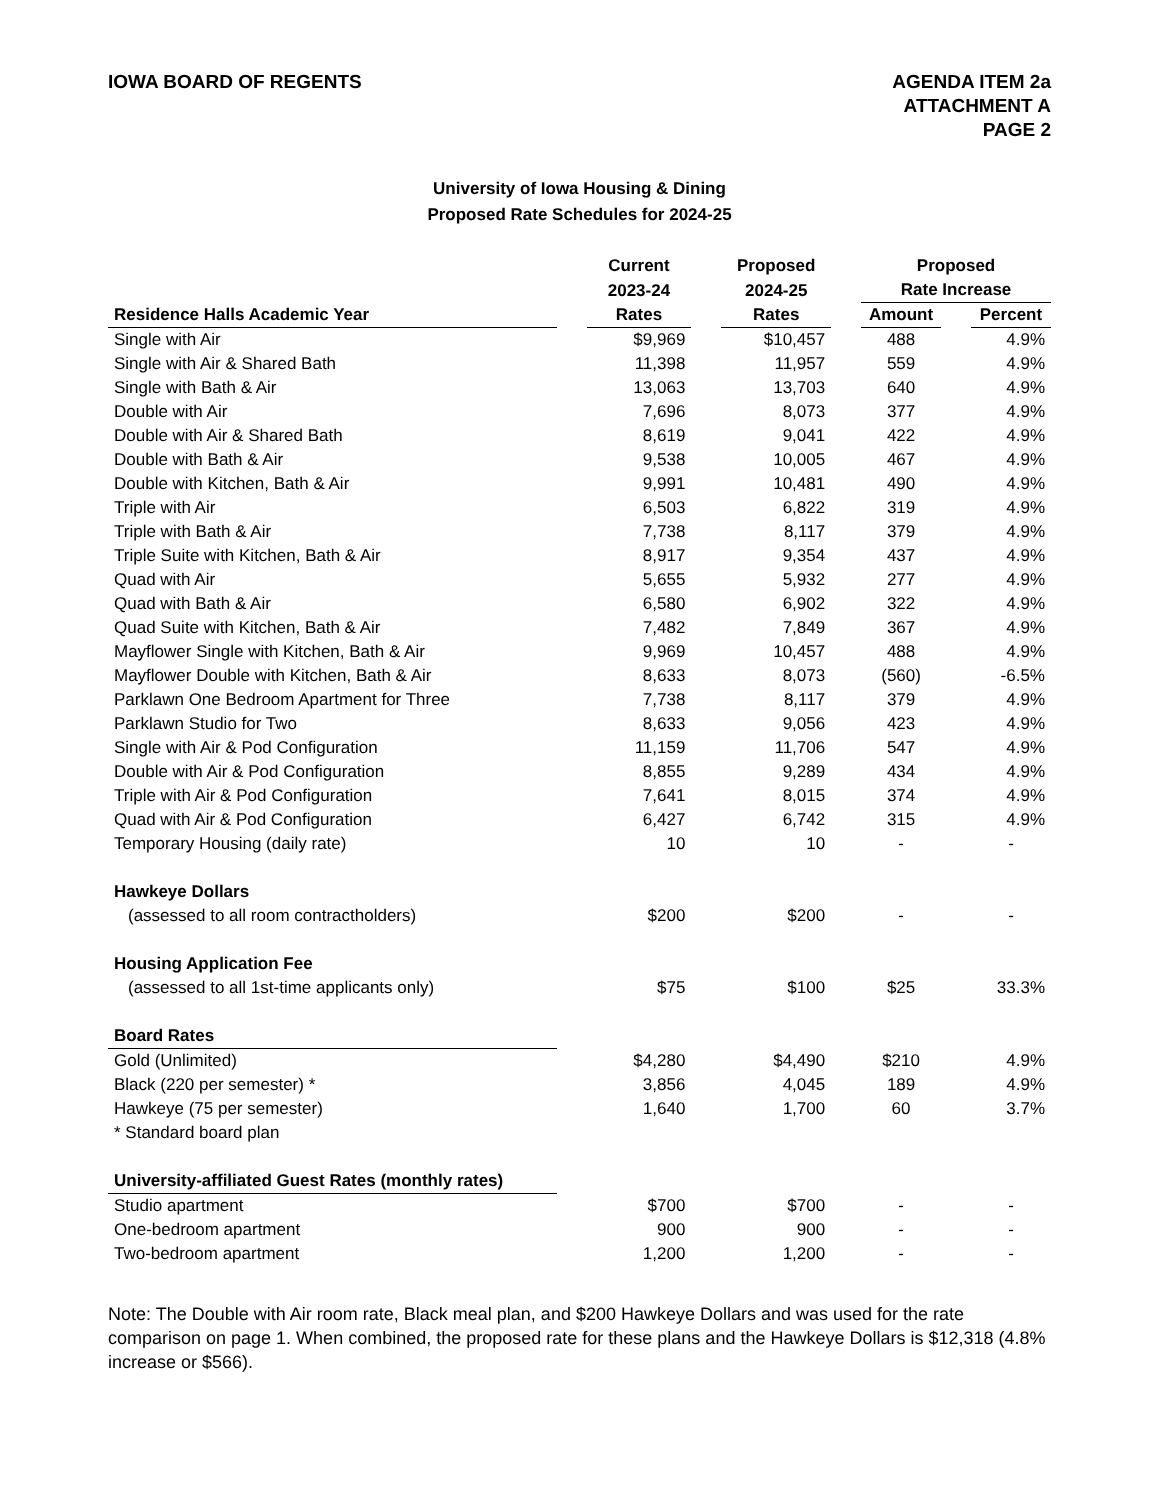IOWA BOARD OF REGENTS AGENDA ITEM 2a
ATTACHMENT A
PAGE 2
University of Iowa Housing & Dining
Proposed Rate Schedules for 2024-25
| | | Current | | Proposed | | Proposed | | |
| --- | --- | --- | --- | --- | --- | --- | --- | --- |
| | | 2023-24 | | 2024-25 | | Rate Increase | | |
| Residence Halls Academic Year | | Rates | | Rates | | Amount | | Percent |
| Single with Air | | $9,969 | | $10,457 | | 488 | | 4.9% |
| Single with Air & Shared Bath | | 11,398 | | 11,957 | | 559 | | 4.9% |
| Single with Bath & Air | | 13,063 | | 13,703 | | 640 | | 4.9% |
| Double with Air | | 7,696 | | 8,073 | | 377 | | 4.9% |
| Double with Air & Shared Bath | | 8,619 | | 9,041 | | 422 | | 4.9% |
| Double with Bath & Air | | 9,538 | | 10,005 | | 467 | | 4.9% |
| Double with Kitchen, Bath & Air | | 9,991 | | 10,481 | | 490 | | 4.9% |
| Triple with Air | | 6,503 | | 6,822 | | 319 | | 4.9% |
| Triple with Bath & Air | | 7,738 | | 8,117 | | 379 | | 4.9% |
| Triple Suite with Kitchen, Bath & Air | | 8,917 | | 9,354 | | 437 | | 4.9% |
| Quad with Air | | 5,655 | | 5,932 | | 277 | | 4.9% |
| Quad with Bath & Air | | 6,580 | | 6,902 | | 322 | | 4.9% |
| Quad Suite with Kitchen, Bath & Air | | 7,482 | | 7,849 | | 367 | | 4.9% |
| Mayflower Single with Kitchen, Bath & Air | | 9,969 | | 10,457 | | 488 | | 4.9% |
| Mayflower Double with Kitchen, Bath & Air | | 8,633 | | 8,073 | | (560) | | -6.5% |
| Parklawn One Bedroom Apartment for Three | | 7,738 | | 8,117 | | 379 | | 4.9% |
| Parklawn Studio for Two | | 8,633 | | 9,056 | | 423 | | 4.9% |
| Single with Air & Pod Configuration | | 11,159 | | 11,706 | | 547 | | 4.9% |
| Double with Air & Pod Configuration | | 8,855 | | 9,289 | | 434 | | 4.9% |
| Triple with Air & Pod Configuration | | 7,641 | | 8,015 | | 374 | | 4.9% |
| Quad with Air & Pod Configuration | | 6,427 | | 6,742 | | 315 | | 4.9% |
| Temporary Housing (daily rate) | | 10 | | 10 | | - | | - |
| Hawkeye Dollars | | | | | | | | |
| (assessed to all room contractholders) | | $200 | | $200 | | - | | - |
| Housing Application Fee | | | | | | | | |
| (assessed to all 1st-time applicants only) | | $75 | | $100 | | $25 | | 33.3% |
| Board Rates | | | | | | | | |
| Gold (Unlimited) | | $4,280 | | $4,490 | | $210 | | 4.9% |
| Black (220 per semester) * | | 3,856 | | 4,045 | | 189 | | 4.9% |
| Hawkeye (75 per semester) | | 1,640 | | 1,700 | | 60 | | 3.7% |
| * Standard board plan | | | | | | | | |
| University-affiliated Guest Rates (monthly rates) | | | | | | | | |
| Studio apartment | | $700 | | $700 | | - | | - |
| One-bedroom apartment | | 900 | | 900 | | - | | - |
| Two-bedroom apartment | | 1,200 | | 1,200 | | - | | - |
Note: The Double with Air room rate, Black meal plan, and $200 Hawkeye Dollars and was used for the rate comparison on page 1. When combined, the proposed rate for these plans and the Hawkeye Dollars is $12,318 (4.8% increase or $566).